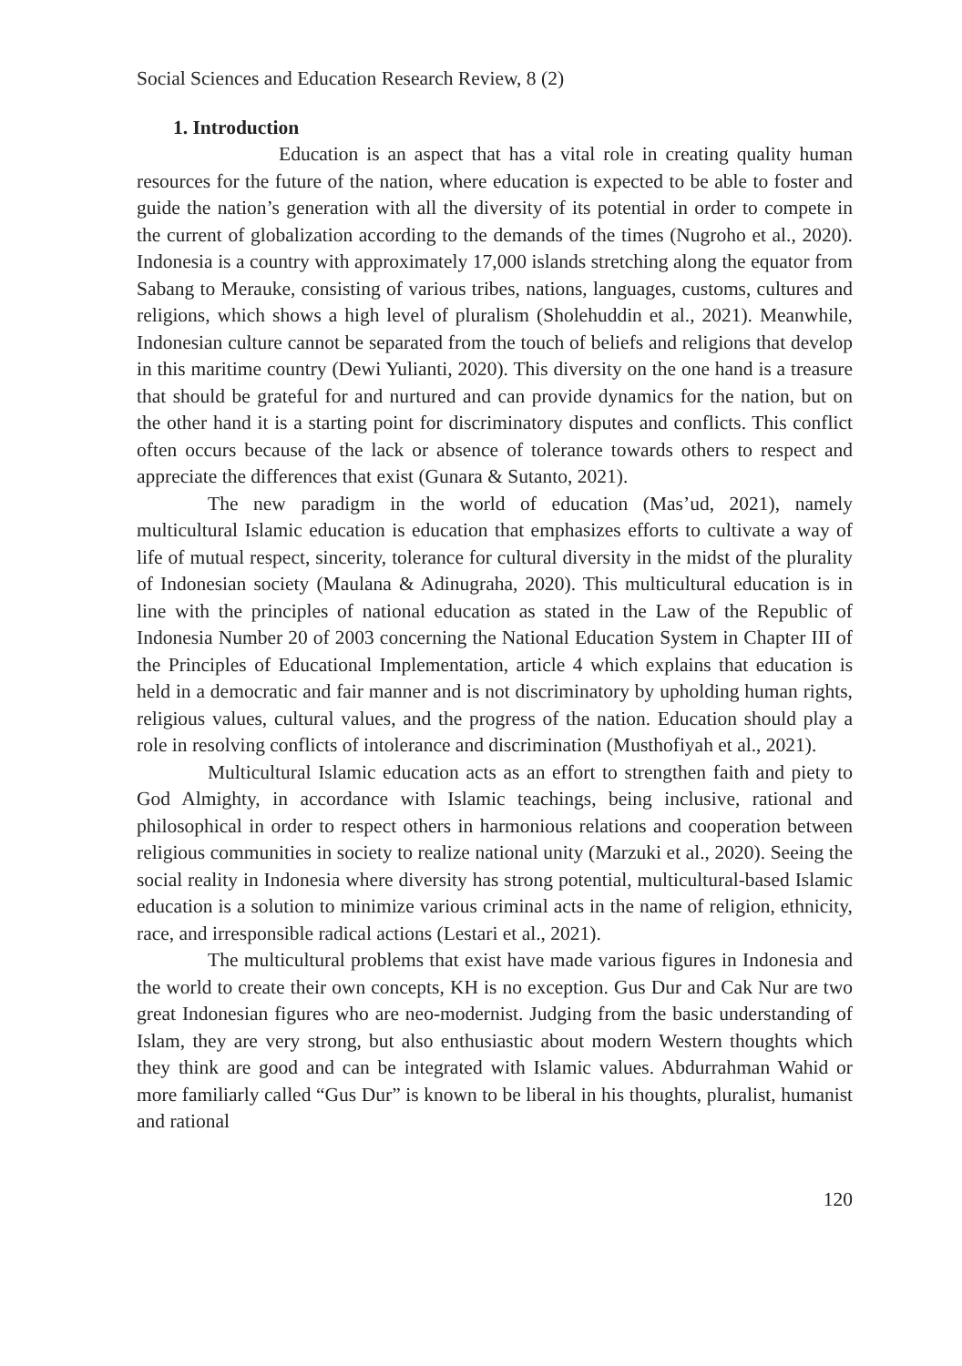Social Sciences and Education Research Review, 8 (2)
1. Introduction
Education is an aspect that has a vital role in creating quality human resources for the future of the nation, where education is expected to be able to foster and guide the nation’s generation with all the diversity of its potential in order to compete in the current of globalization according to the demands of the times (Nugroho et al., 2020). Indonesia is a country with approximately 17,000 islands stretching along the equator from Sabang to Merauke, consisting of various tribes, nations, languages, customs, cultures and religions, which shows a high level of pluralism (Sholehuddin et al., 2021). Meanwhile, Indonesian culture cannot be separated from the touch of beliefs and religions that develop in this maritime country (Dewi Yulianti, 2020). This diversity on the one hand is a treasure that should be grateful for and nurtured and can provide dynamics for the nation, but on the other hand it is a starting point for discriminatory disputes and conflicts. This conflict often occurs because of the lack or absence of tolerance towards others to respect and appreciate the differences that exist (Gunara & Sutanto, 2021).
The new paradigm in the world of education (Mas’ud, 2021), namely multicultural Islamic education is education that emphasizes efforts to cultivate a way of life of mutual respect, sincerity, tolerance for cultural diversity in the midst of the plurality of Indonesian society (Maulana & Adinugraha, 2020). This multicultural education is in line with the principles of national education as stated in the Law of the Republic of Indonesia Number 20 of 2003 concerning the National Education System in Chapter III of the Principles of Educational Implementation, article 4 which explains that education is held in a democratic and fair manner and is not discriminatory by upholding human rights, religious values, cultural values, and the progress of the nation. Education should play a role in resolving conflicts of intolerance and discrimination (Musthofiyah et al., 2021).
Multicultural Islamic education acts as an effort to strengthen faith and piety to God Almighty, in accordance with Islamic teachings, being inclusive, rational and philosophical in order to respect others in harmonious relations and cooperation between religious communities in society to realize national unity (Marzuki et al., 2020). Seeing the social reality in Indonesia where diversity has strong potential, multicultural-based Islamic education is a solution to minimize various criminal acts in the name of religion, ethnicity, race, and irresponsible radical actions (Lestari et al., 2021).
The multicultural problems that exist have made various figures in Indonesia and the world to create their own concepts, KH is no exception. Gus Dur and Cak Nur are two great Indonesian figures who are neo-modernist. Judging from the basic understanding of Islam, they are very strong, but also enthusiastic about modern Western thoughts which they think are good and can be integrated with Islamic values. Abdurrahman Wahid or more familiarly called “Gus Dur” is known to be liberal in his thoughts, pluralist, humanist and rational
120